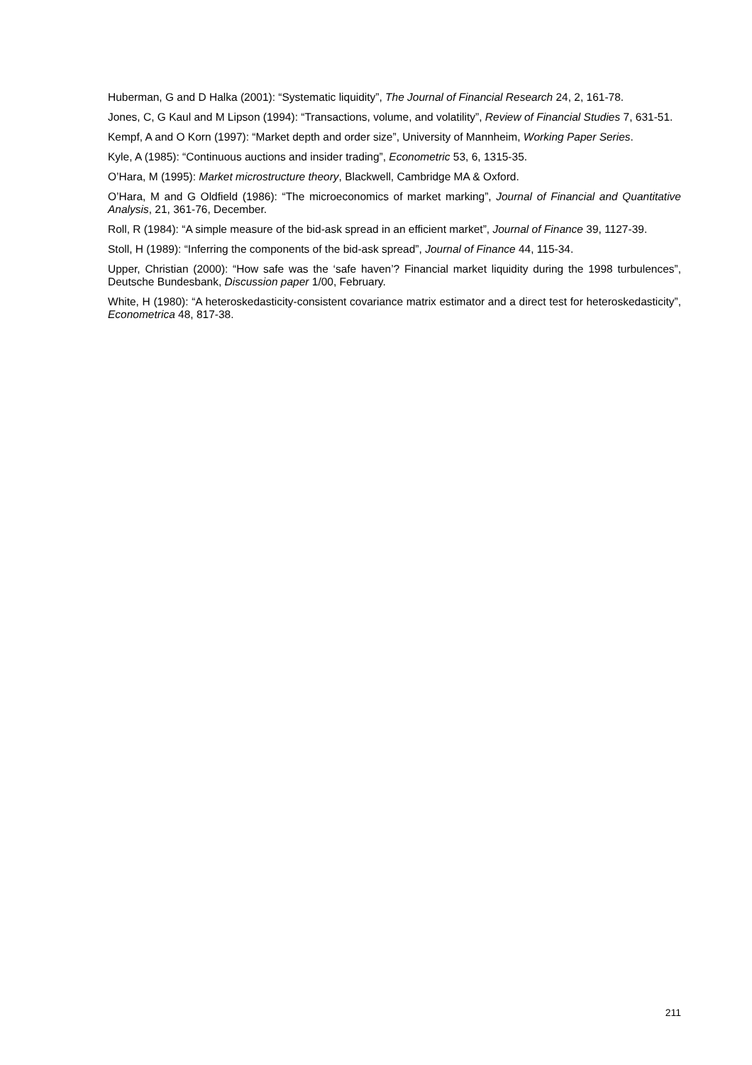Huberman, G and D Halka (2001): “Systematic liquidity”, The Journal of Financial Research 24, 2, 161-78.
Jones, C, G Kaul and M Lipson (1994): “Transactions, volume, and volatility”, Review of Financial Studies 7, 631-51.
Kempf, A and O Korn (1997): “Market depth and order size”, University of Mannheim, Working Paper Series.
Kyle, A (1985): “Continuous auctions and insider trading”, Econometric 53, 6, 1315-35.
O’Hara, M (1995): Market microstructure theory, Blackwell, Cambridge MA & Oxford.
O’Hara, M and G Oldfield (1986): “The microeconomics of market marking”, Journal of Financial and Quantitative Analysis, 21, 361-76, December.
Roll, R (1984): “A simple measure of the bid-ask spread in an efficient market”, Journal of Finance 39, 1127-39.
Stoll, H (1989): “Inferring the components of the bid-ask spread”, Journal of Finance 44, 115-34.
Upper, Christian (2000): “How safe was the ‘safe haven’? Financial market liquidity during the 1998 turbulences”, Deutsche Bundesbank, Discussion paper 1/00, February.
White, H (1980): “A heteroskedasticity-consistent covariance matrix estimator and a direct test for heteroskedasticity”, Econometrica 48, 817-38.
211